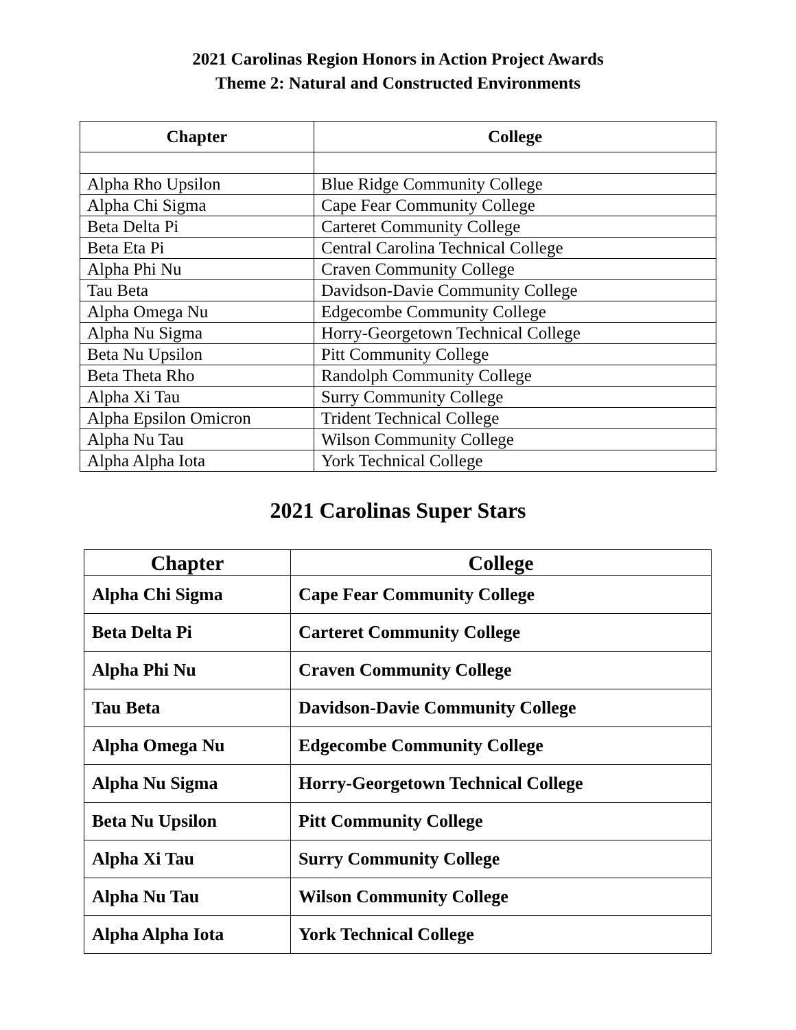2021 Carolinas Region Honors in Action Project Awards
Theme 2: Natural and Constructed Environments
| Chapter | College |
| --- | --- |
| Alpha Rho Upsilon | Blue Ridge Community College |
| Alpha Chi Sigma | Cape Fear Community College |
| Beta Delta Pi | Carteret Community College |
| Beta Eta Pi | Central Carolina Technical College |
| Alpha Phi Nu | Craven Community College |
| Tau Beta | Davidson-Davie Community College |
| Alpha Omega Nu | Edgecombe Community College |
| Alpha Nu Sigma | Horry-Georgetown Technical College |
| Beta Nu Upsilon | Pitt Community College |
| Beta Theta Rho | Randolph Community College |
| Alpha Xi Tau | Surry Community College |
| Alpha Epsilon Omicron | Trident Technical College |
| Alpha Nu Tau | Wilson Community College |
| Alpha Alpha Iota | York Technical College |
2021 Carolinas Super Stars
| Chapter | College |
| --- | --- |
| Alpha Chi Sigma | Cape Fear Community College |
| Beta Delta Pi | Carteret Community College |
| Alpha Phi Nu | Craven Community College |
| Tau Beta | Davidson-Davie Community College |
| Alpha Omega Nu | Edgecombe Community College |
| Alpha Nu Sigma | Horry-Georgetown Technical College |
| Beta Nu Upsilon | Pitt Community College |
| Alpha Xi Tau | Surry Community College |
| Alpha Nu Tau | Wilson Community College |
| Alpha Alpha Iota | York Technical College |